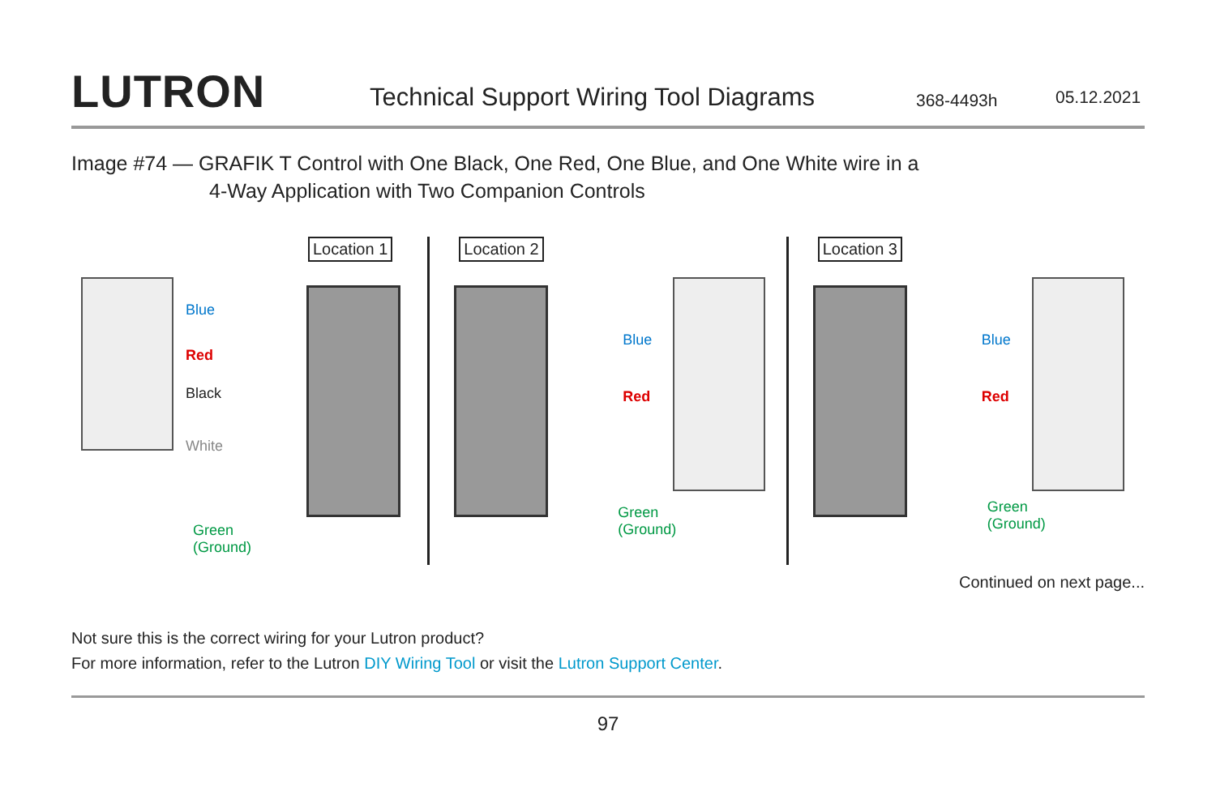LUTRON
Technical Support Wiring Tool Diagrams
368-4493h 05.12.2021
Image #74 — GRAFIK T Control with One Black, One Red, One Blue, and One White wire in a
4-Way Application with Two Companion Controls
Location 1
Blue
Red
Black
White
Green
(Ground)
Location 2
Blue
Red
Green
(Ground)
Location 3
Blue
Red
Green
(Ground)
Continued on next page...
Not sure this is the correct wiring for your Lutron product?
For more information, refer to the Lutron DIY Wiring Tool or visit the Lutron Support Center.
97